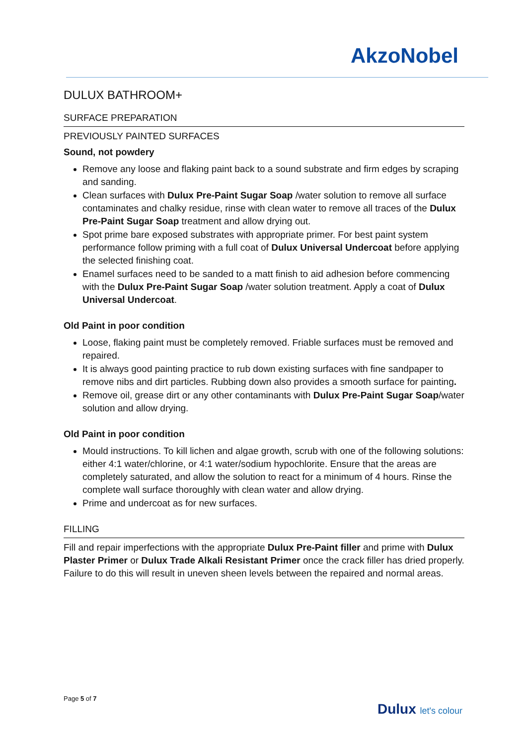AkzoNobel
DULUX BATHROOM+
SURFACE PREPARATION
PREVIOUSLY PAINTED SURFACES
Sound, not powdery
Remove any loose and flaking paint back to a sound substrate and firm edges by scraping and sanding.
Clean surfaces with Dulux Pre-Paint Sugar Soap /water solution to remove all surface contaminates and chalky residue, rinse with clean water to remove all traces of the Dulux Pre-Paint Sugar Soap treatment and allow drying out.
Spot prime bare exposed substrates with appropriate primer. For best paint system performance follow priming with a full coat of Dulux Universal Undercoat before applying the selected finishing coat.
Enamel surfaces need to be sanded to a matt finish to aid adhesion before commencing with the Dulux Pre-Paint Sugar Soap /water solution treatment. Apply a coat of Dulux Universal Undercoat.
Old Paint in poor condition
Loose, flaking paint must be completely removed. Friable surfaces must be removed and repaired.
It is always good painting practice to rub down existing surfaces with fine sandpaper to remove nibs and dirt particles. Rubbing down also provides a smooth surface for painting.
Remove oil, grease dirt or any other contaminants with Dulux Pre-Paint Sugar Soap/water solution and allow drying.
Old Paint in poor condition
Mould instructions. To kill lichen and algae growth, scrub with one of the following solutions: either 4:1 water/chlorine, or 4:1 water/sodium hypochlorite. Ensure that the areas are completely saturated, and allow the solution to react for a minimum of 4 hours. Rinse the complete wall surface thoroughly with clean water and allow drying.
Prime and undercoat as for new surfaces.
FILLING
Fill and repair imperfections with the appropriate Dulux Pre-Paint filler and prime with Dulux Plaster Primer or Dulux Trade Alkali Resistant Primer once the crack filler has dried properly. Failure to do this will result in uneven sheen levels between the repaired and normal areas.
Page 5 of 7
Dulux let's colour